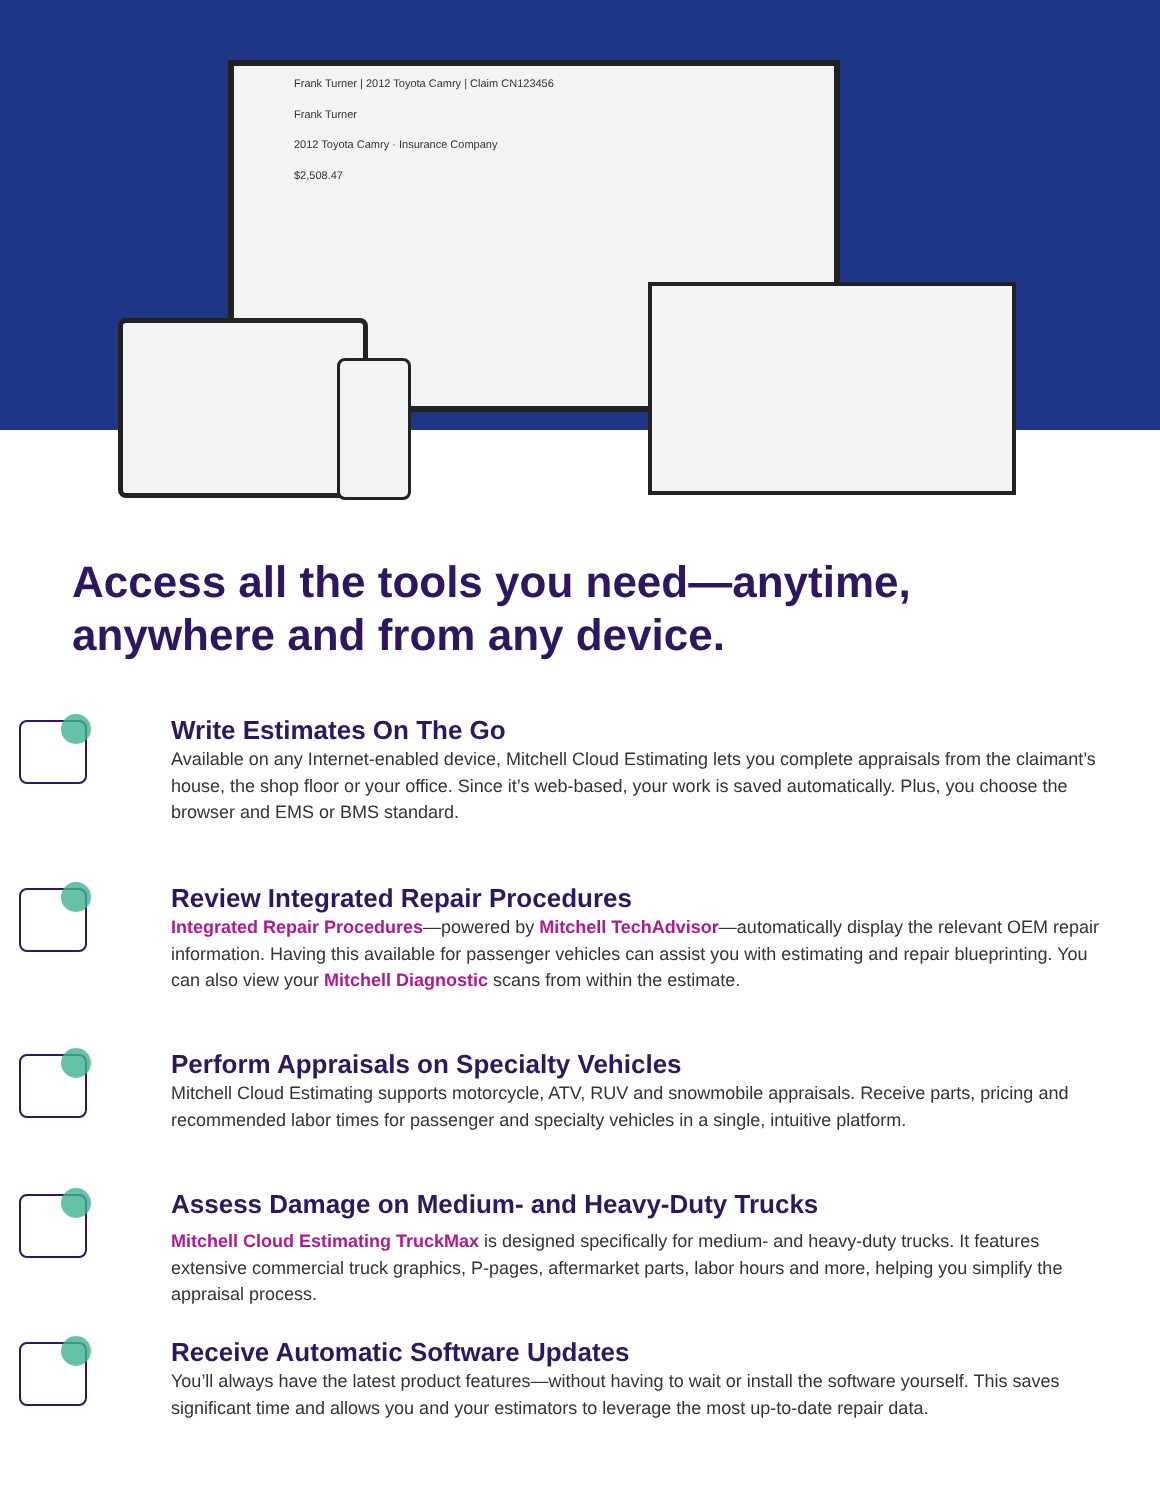Frank Turner | 2012 Toyota Camry | Claim CN123456
Frank Turner
2012 Toyota Camry · Insurance Company
$2,508.47
Access all the tools you need—anytime,
anywhere and from any device.
Write Estimates On The Go
Available on any Internet-enabled device, Mitchell Cloud Estimating lets you complete appraisals from the claimant’s house, the shop floor or your office. Since it’s web-based, your work is saved automatically. Plus, you choose the browser and EMS or BMS standard.
Review Integrated Repair Procedures
Integrated Repair Procedures—powered by Mitchell TechAdvisor—automatically display the relevant OEM repair information. Having this available for passenger vehicles can assist you with estimating and repair blueprinting. You can also view your Mitchell Diagnostic scans from within the estimate.
Perform Appraisals on Specialty Vehicles
Mitchell Cloud Estimating supports motorcycle, ATV, RUV and snowmobile appraisals. Receive parts, pricing and recommended labor times for passenger and specialty vehicles in a single, intuitive platform.
Assess Damage on Medium- and Heavy-Duty Trucks
Mitchell Cloud Estimating TruckMax is designed specifically for medium- and heavy-duty trucks. It features extensive commercial truck graphics, P-pages, aftermarket parts, labor hours and more, helping you simplify the appraisal process.
Receive Automatic Software Updates
You’ll always have the latest product features—without having to wait or install the software yourself. This saves significant time and allows you and your estimators to leverage the most up-to-date repair data.